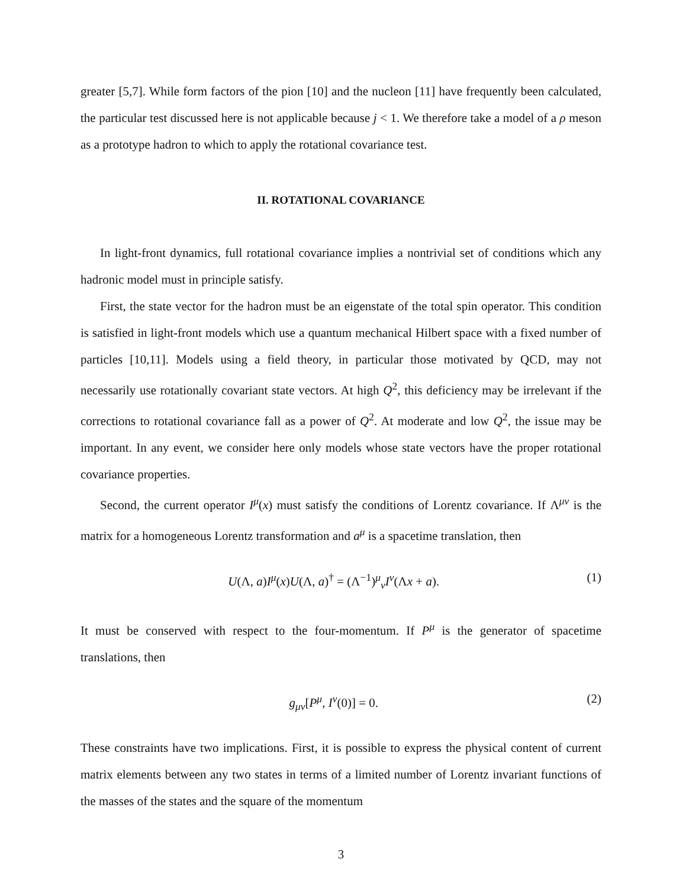greater [5,7]. While form factors of the pion [10] and the nucleon [11] have frequently been calculated, the particular test discussed here is not applicable because j < 1. We therefore take a model of a ρ meson as a prototype hadron to which to apply the rotational covariance test.
II. ROTATIONAL COVARIANCE
In light-front dynamics, full rotational covariance implies a nontrivial set of conditions which any hadronic model must in principle satisfy.
First, the state vector for the hadron must be an eigenstate of the total spin operator. This condition is satisfied in light-front models which use a quantum mechanical Hilbert space with a fixed number of particles [10,11]. Models using a field theory, in particular those motivated by QCD, may not necessarily use rotationally covariant state vectors. At high Q<sup>2</sup>, this deficiency may be irrelevant if the corrections to rotational covariance fall as a power of Q<sup>2</sup>. At moderate and low Q<sup>2</sup>, the issue may be important. In any event, we consider here only models whose state vectors have the proper rotational covariance properties.
Second, the current operator I<sup>μ</sup>(x) must satisfy the conditions of Lorentz covariance. If Λ<sup>μν</sup> is the matrix for a homogeneous Lorentz transformation and a<sup>μ</sup> is a spacetime translation, then
U(Λ, a)I<sup>μ</sup>(x)U(Λ, a)<sup>†</sup> = (Λ<sup>−1</sup>)<sup>μ</sup><sub>ν</sub>I<sup>ν</sup>(Λx + a). (1)
It must be conserved with respect to the four-momentum. If P<sup>μ</sup> is the generator of spacetime translations, then
g<sub>μν</sub>[P<sup>μ</sup>, I<sup>ν</sup>(0)] = 0. (2)
These constraints have two implications. First, it is possible to express the physical content of current matrix elements between any two states in terms of a limited number of Lorentz invariant functions of the masses of the states and the square of the momentum
3